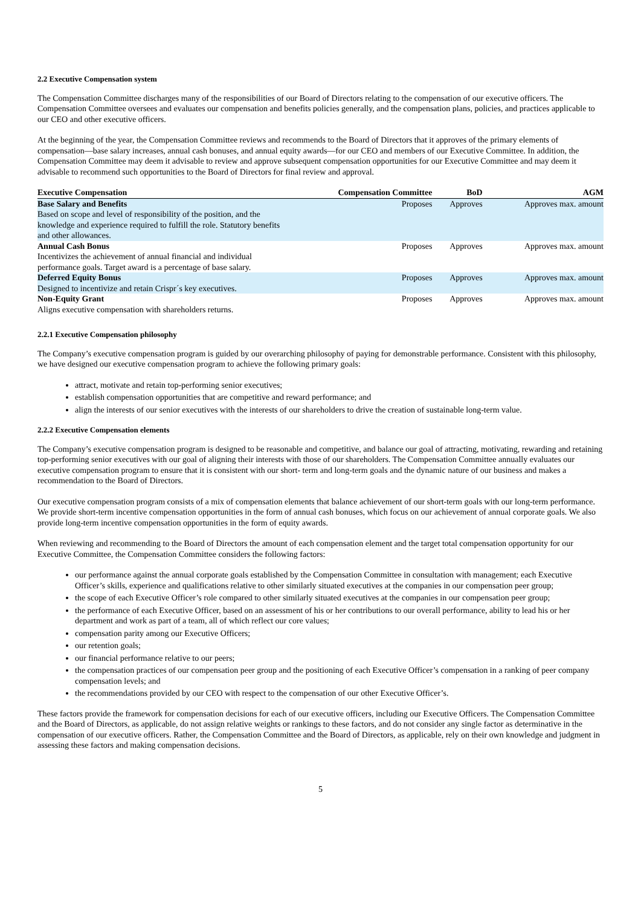2.2 Executive Compensation system
The Compensation Committee discharges many of the responsibilities of our Board of Directors relating to the compensation of our executive officers. The Compensation Committee oversees and evaluates our compensation and benefits policies generally, and the compensation plans, policies, and practices applicable to our CEO and other executive officers.
At the beginning of the year, the Compensation Committee reviews and recommends to the Board of Directors that it approves of the primary elements of compensation—base salary increases, annual cash bonuses, and annual equity awards—for our CEO and members of our Executive Committee. In addition, the Compensation Committee may deem it advisable to review and approve subsequent compensation opportunities for our Executive Committee and may deem it advisable to recommend such opportunities to the Board of Directors for final review and approval.
| Executive Compensation | Compensation Committee | BoD | AGM |
| --- | --- | --- | --- |
| Base Salary and Benefits Based on scope and level of responsibility of the position, and the knowledge and experience required to fulfill the role. Statutory benefits and other allowances. | Proposes | Approves | Approves max. amount |
| Annual Cash Bonus Incentivizes the achievement of annual financial and individual performance goals. Target award is a percentage of base salary. | Proposes | Approves | Approves max. amount |
| Deferred Equity Bonus Designed to incentivize and retain Crispr´s key executives. | Proposes | Approves | Approves max. amount |
| Non-Equity Grant Aligns executive compensation with shareholders returns. | Proposes | Approves | Approves max. amount |
2.2.1 Executive Compensation philosophy
The Company’s executive compensation program is guided by our overarching philosophy of paying for demonstrable performance. Consistent with this philosophy, we have designed our executive compensation program to achieve the following primary goals:
attract, motivate and retain top-performing senior executives;
establish compensation opportunities that are competitive and reward performance; and
align the interests of our senior executives with the interests of our shareholders to drive the creation of sustainable long-term value.
2.2.2 Executive Compensation elements
The Company’s executive compensation program is designed to be reasonable and competitive, and balance our goal of attracting, motivating, rewarding and retaining top-performing senior executives with our goal of aligning their interests with those of our shareholders. The Compensation Committee annually evaluates our executive compensation program to ensure that it is consistent with our short- term and long-term goals and the dynamic nature of our business and makes a recommendation to the Board of Directors.
Our executive compensation program consists of a mix of compensation elements that balance achievement of our short-term goals with our long-term performance. We provide short-term incentive compensation opportunities in the form of annual cash bonuses, which focus on our achievement of annual corporate goals. We also provide long-term incentive compensation opportunities in the form of equity awards.
When reviewing and recommending to the Board of Directors the amount of each compensation element and the target total compensation opportunity for our Executive Committee, the Compensation Committee considers the following factors:
our performance against the annual corporate goals established by the Compensation Committee in consultation with management; each Executive Officer’s skills, experience and qualifications relative to other similarly situated executives at the companies in our compensation peer group;
the scope of each Executive Officer’s role compared to other similarly situated executives at the companies in our compensation peer group;
the performance of each Executive Officer, based on an assessment of his or her contributions to our overall performance, ability to lead his or her department and work as part of a team, all of which reflect our core values;
compensation parity among our Executive Officers;
our retention goals;
our financial performance relative to our peers;
the compensation practices of our compensation peer group and the positioning of each Executive Officer’s compensation in a ranking of peer company compensation levels; and
the recommendations provided by our CEO with respect to the compensation of our other Executive Officer’s.
These factors provide the framework for compensation decisions for each of our executive officers, including our Executive Officers. The Compensation Committee and the Board of Directors, as applicable, do not assign relative weights or rankings to these factors, and do not consider any single factor as determinative in the compensation of our executive officers. Rather, the Compensation Committee and the Board of Directors, as applicable, rely on their own knowledge and judgment in assessing these factors and making compensation decisions.
5